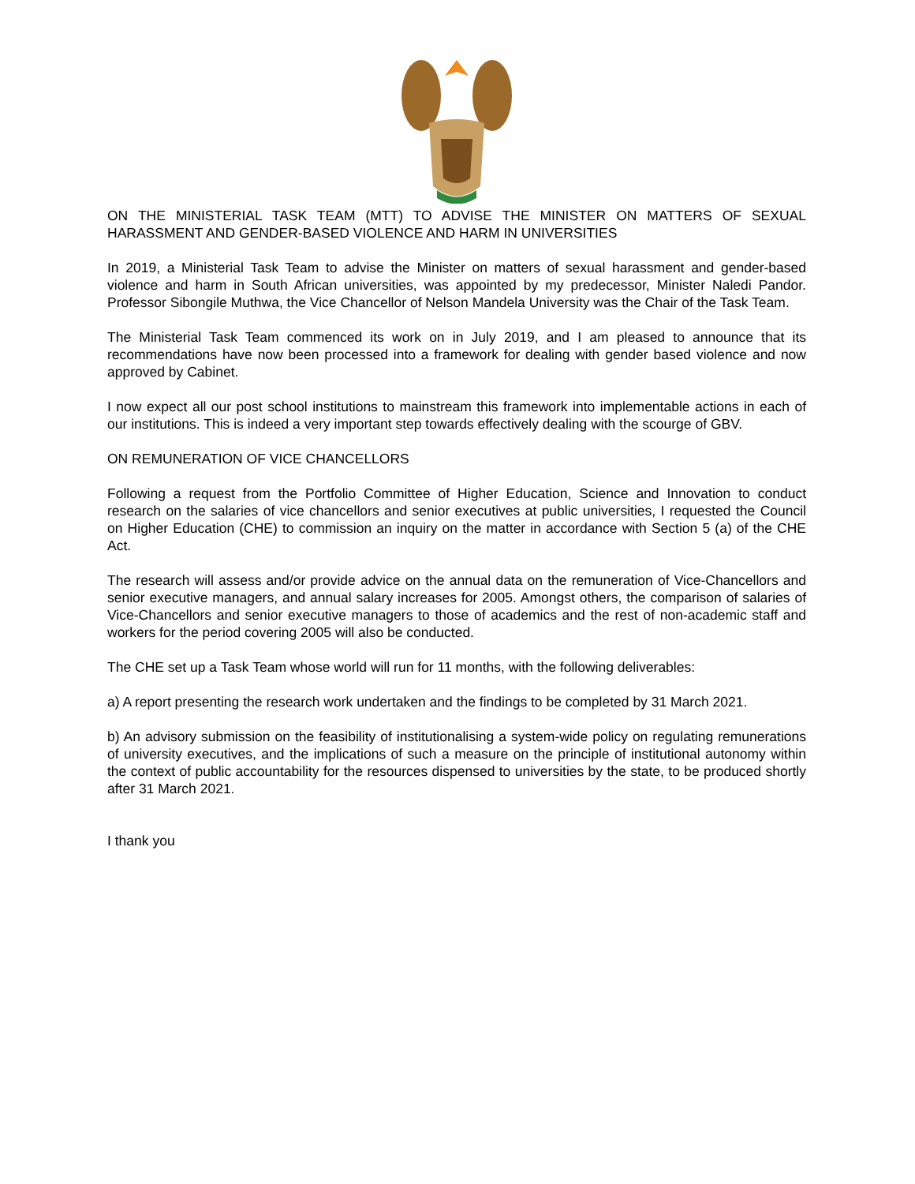ON THE MINISTERIAL TASK TEAM (MTT) TO ADVISE THE MINISTER ON MATTERS OF SEXUAL HARASSMENT AND GENDER-BASED VIOLENCE AND HARM IN UNIVERSITIES
In 2019, a Ministerial Task Team to advise the Minister on matters of sexual harassment and gender-based violence and harm in South African universities, was appointed by my predecessor, Minister Naledi Pandor. Professor Sibongile Muthwa, the Vice Chancellor of Nelson Mandela University was the Chair of the Task Team.
The Ministerial Task Team commenced its work on in July 2019, and I am pleased to announce that its recommendations have now been processed into a framework for dealing with gender based violence and now approved by Cabinet.
I now expect all our post school institutions to mainstream this framework into implementable actions in each of our institutions. This is indeed a very important step towards effectively dealing with the scourge of GBV.
ON REMUNERATION OF VICE CHANCELLORS
Following a request from the Portfolio Committee of Higher Education, Science and Innovation to conduct research on the salaries of vice chancellors and senior executives at public universities, I requested the Council on Higher Education (CHE) to commission an inquiry on the matter in accordance with Section 5 (a) of the CHE Act.
The research will assess and/or provide advice on the annual data on the remuneration of Vice-Chancellors and senior executive managers, and annual salary increases for 2005. Amongst others, the comparison of salaries of Vice-Chancellors and senior executive managers to those of academics and the rest of non-academic staff and workers for the period covering 2005 will also be conducted.
The CHE set up a Task Team whose world will run for 11 months, with the following deliverables:
a) A report presenting the research work undertaken and the findings to be completed by 31 March 2021.
b) An advisory submission on the feasibility of institutionalising a system-wide policy on regulating remunerations of university executives, and the implications of such a measure on the principle of institutional autonomy within the context of public accountability for the resources dispensed to universities by the state, to be produced shortly after 31 March 2021.
I thank you